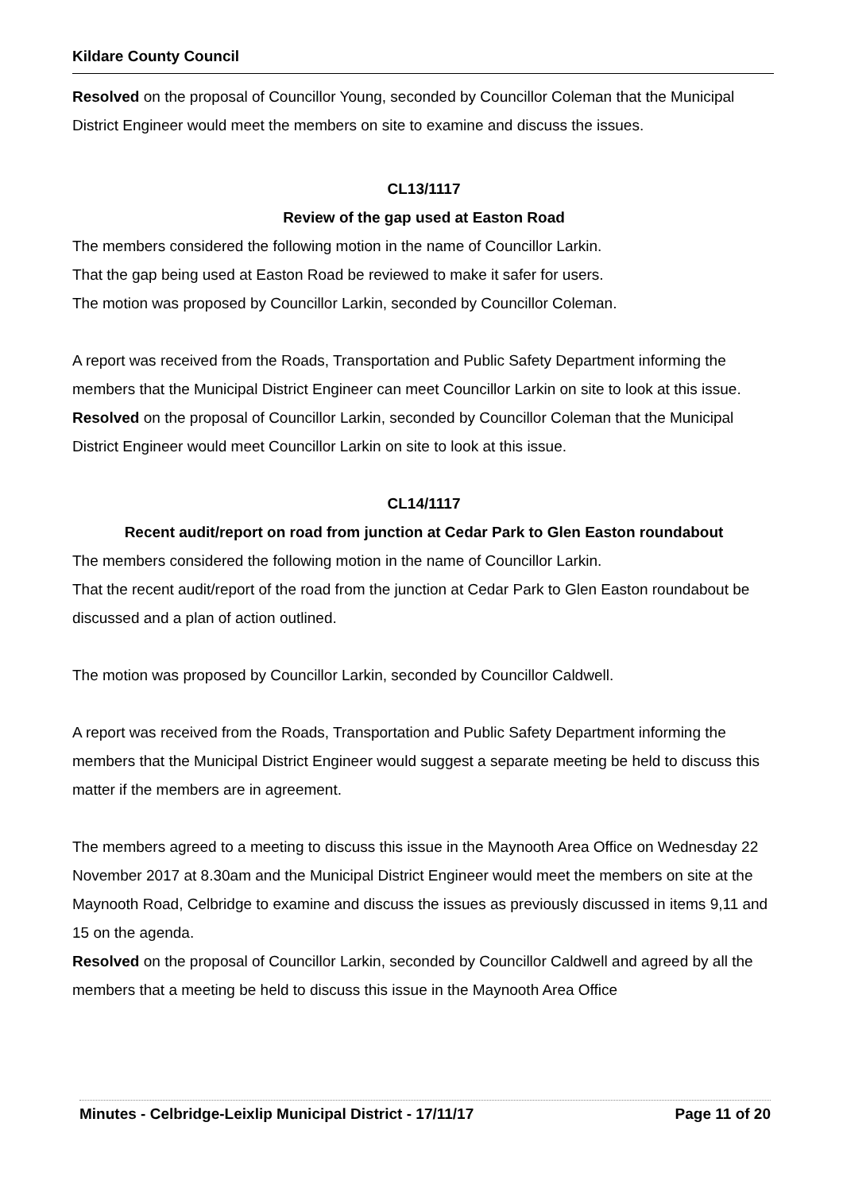Kildare County Council
Resolved on the proposal of Councillor Young, seconded by Councillor Coleman that the Municipal District Engineer would meet the members on site to examine and discuss the issues.
CL13/1117
Review of the gap used at Easton Road
The members considered the following motion in the name of Councillor Larkin.
That the gap being used at Easton Road be reviewed to make it safer for users.
The motion was proposed by Councillor Larkin, seconded by Councillor Coleman.
A report was received from the Roads, Transportation and Public Safety Department informing the members that the Municipal District Engineer can meet Councillor Larkin on site to look at this issue.
Resolved on the proposal of Councillor Larkin, seconded by Councillor Coleman that the Municipal District Engineer would meet Councillor Larkin on site to look at this issue.
CL14/1117
Recent audit/report on road from junction at Cedar Park to Glen Easton roundabout
The members considered the following motion in the name of Councillor Larkin.
That the recent audit/report of the road from the junction at Cedar Park to Glen Easton roundabout be discussed and a plan of action outlined.
The motion was proposed by Councillor Larkin, seconded by Councillor Caldwell.
A report was received from the Roads, Transportation and Public Safety Department informing the members that the Municipal District Engineer would suggest a separate meeting be held to discuss this matter if the members are in agreement.
The members agreed to a meeting to discuss this issue in the Maynooth Area Office on Wednesday 22 November 2017 at 8.30am and the Municipal District Engineer would meet the members on site at the Maynooth Road, Celbridge to examine and discuss the issues as previously discussed in items 9,11 and 15 on the agenda.
Resolved on the proposal of Councillor Larkin, seconded by Councillor Caldwell and agreed by all the members that a meeting be held to discuss this issue in the Maynooth Area Office
Minutes - Celbridge-Leixlip Municipal District - 17/11/17 Page 11 of 20